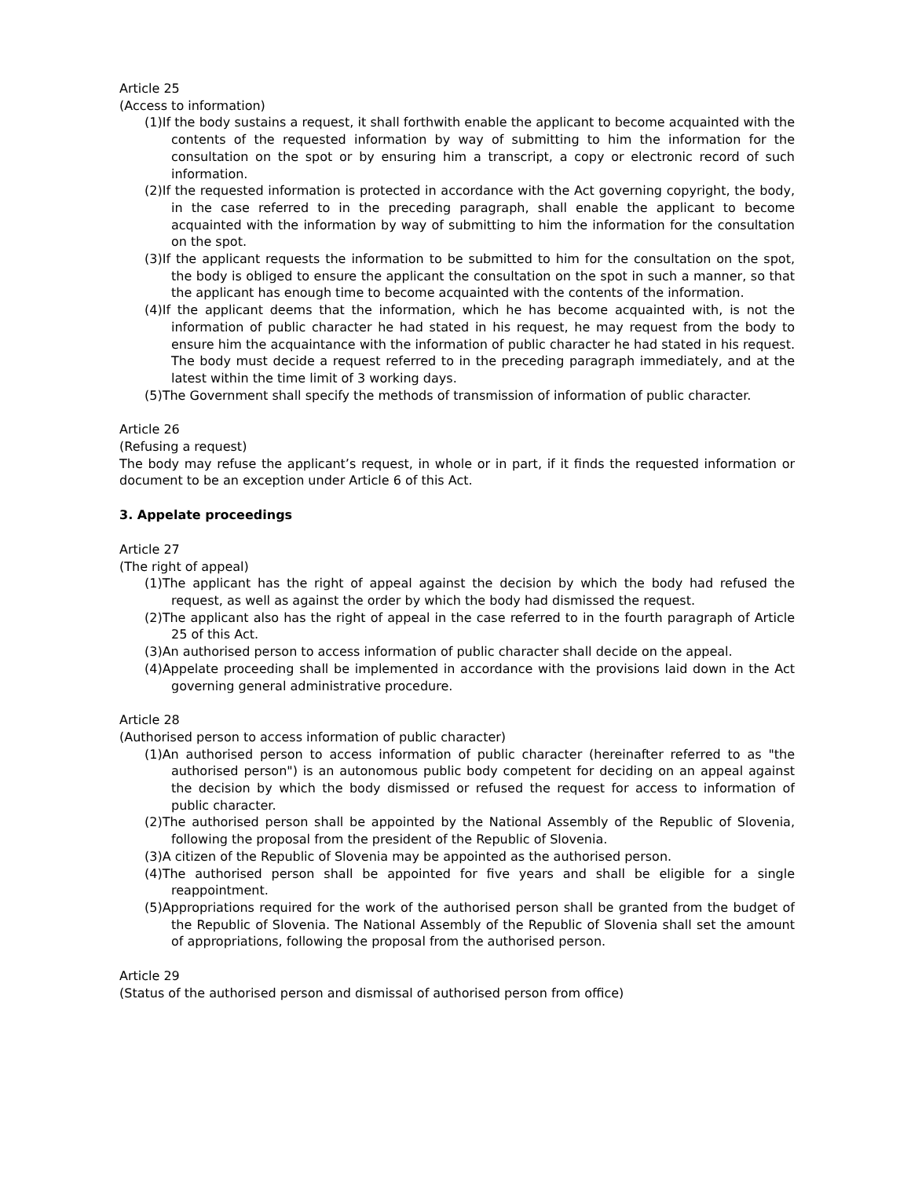Article 25
(Access to information)
(1)If the body sustains a request, it shall forthwith enable the applicant to become acquainted with the contents of the requested information by way of submitting to him the information for the consultation on the spot or by ensuring him a transcript, a copy or electronic record of such information.
(2)If the requested information is protected in accordance with the Act governing copyright, the body, in the case referred to in the preceding paragraph, shall enable the applicant to become acquainted with the information by way of submitting to him the information for the consultation on the spot.
(3)If the applicant requests the information to be submitted to him for the consultation on the spot, the body is obliged to ensure the applicant the consultation on the spot in such a manner, so that the applicant has enough time to become acquainted with the contents of the information.
(4)If the applicant deems that the information, which he has become acquainted with, is not the information of public character he had stated in his request, he may request from the body to ensure him the acquaintance with the information of public character he had stated in his request. The body must decide a request referred to in the preceding paragraph immediately, and at the latest within the time limit of 3 working days.
(5)The Government shall specify the methods of transmission of information of public character.
Article 26
(Refusing a request)
The body may refuse the applicant’s request, in whole or in part, if it finds the requested information or document to be an exception under Article 6 of this Act.
3. Appelate proceedings
Article 27
(The right of appeal)
(1)The applicant has the right of appeal against the decision by which the body had refused the request, as well as against the order by which the body had dismissed the request.
(2)The applicant also has the right of appeal in the case referred to in the fourth paragraph of Article 25 of this Act.
(3)An authorised person to access information of public character shall decide on the appeal.
(4)Appelate proceeding shall be implemented in accordance with the provisions laid down in the Act governing general administrative procedure.
Article 28
(Authorised person to access information of public character)
(1)An authorised person to access information of public character (hereinafter referred to as "the authorised person") is an autonomous public body competent for deciding on an appeal against the decision by which the body dismissed or refused the request for access to information of public character.
(2)The authorised person shall be appointed by the National Assembly of the Republic of Slovenia, following the proposal from the president of the Republic of Slovenia.
(3)A citizen of the Republic of Slovenia may be appointed as the authorised person.
(4)The authorised person shall be appointed for five years and shall be eligible for a single reappointment.
(5)Appropriations required for the work of the authorised person shall be granted from the budget of the Republic of Slovenia. The National Assembly of the Republic of Slovenia shall set the amount of appropriations, following the proposal from the authorised person.
Article 29
(Status of the authorised person and dismissal of authorised person from office)